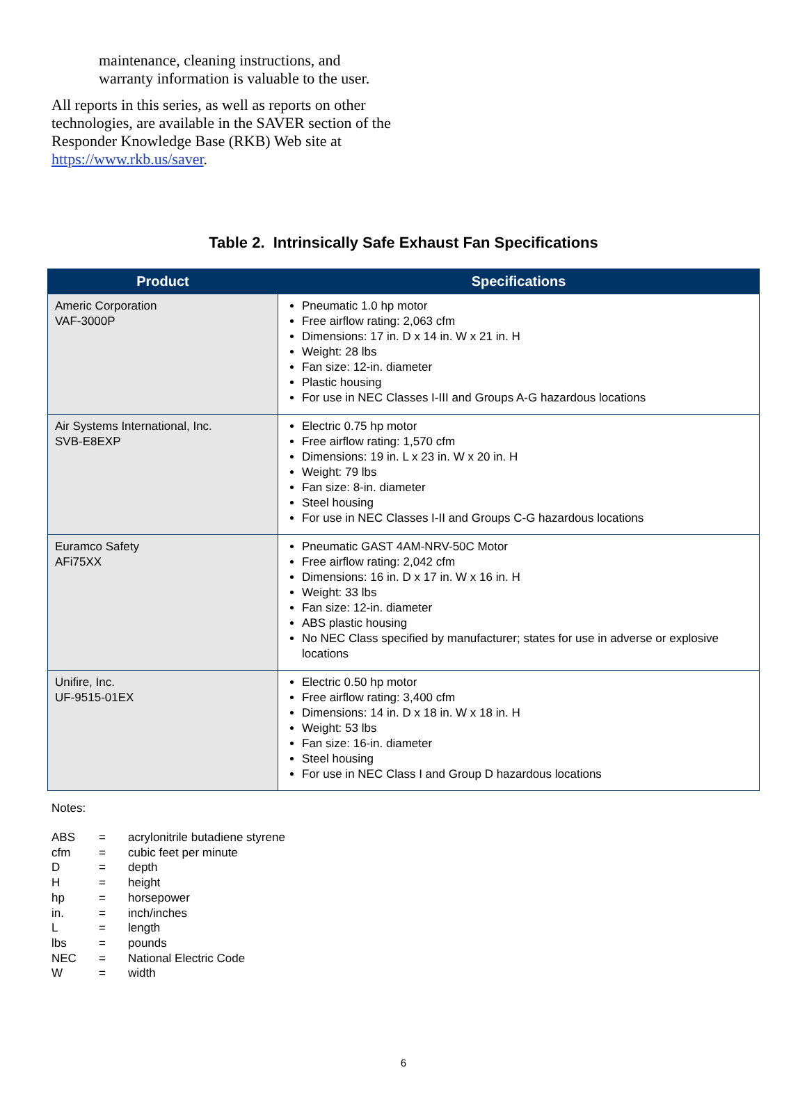maintenance, cleaning instructions, and warranty information is valuable to the user.
All reports in this series, as well as reports on other technologies, are available in the SAVER section of the Responder Knowledge Base (RKB) Web site at https://www.rkb.us/saver.
Table 2. Intrinsically Safe Exhaust Fan Specifications
| Product | Specifications |
| --- | --- |
| Americ Corporation VAF-3000P | Pneumatic 1.0 hp motor Free airflow rating: 2,063 cfm Dimensions: 17 in. D x 14 in. W x 21 in. H Weight: 28 lbs Fan size: 12-in. diameter Plastic housing For use in NEC Classes I-III and Groups A-G hazardous locations |
| Air Systems International, Inc. SVB-E8EXP | Electric 0.75 hp motor Free airflow rating: 1,570 cfm Dimensions: 19 in. L x 23 in. W x 20 in. H Weight: 79 lbs Fan size: 8-in. diameter Steel housing For use in NEC Classes I-II and Groups C-G hazardous locations |
| Euramco Safety AFi75XX | Pneumatic GAST 4AM-NRV-50C Motor Free airflow rating: 2,042 cfm Dimensions: 16 in. D x 17 in. W x 16 in. H Weight: 33 lbs Fan size: 12-in. diameter ABS plastic housing No NEC Class specified by manufacturer; states for use in adverse or explosive locations |
| Unifire, Inc. UF-9515-01EX | Electric 0.50 hp motor Free airflow rating: 3,400 cfm Dimensions: 14 in. D x 18 in. W x 18 in. H Weight: 53 lbs Fan size: 16-in. diameter Steel housing For use in NEC Class I and Group D hazardous locations |
Notes:
| ABS | = | acrylonitrile butadiene styrene |
| cfm | = | cubic feet per minute |
| D | = | depth |
| H | = | height |
| hp | = | horsepower |
| in. | = | inch/inches |
| L | = | length |
| lbs | = | pounds |
| NEC | = | National Electric Code |
| W | = | width |
6